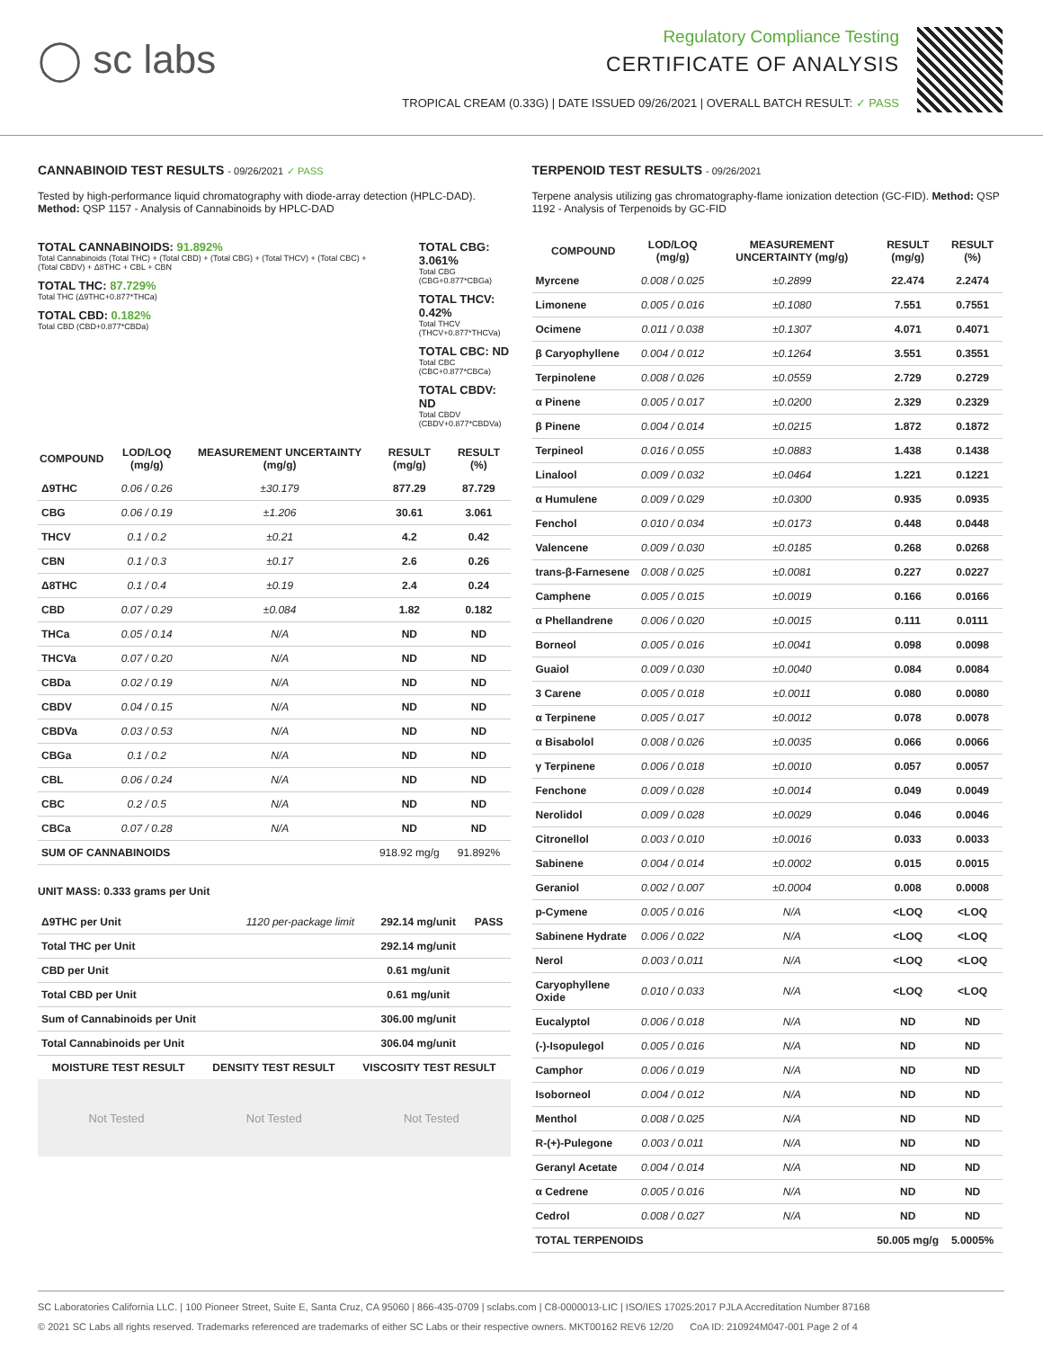◯ sc labs
Regulatory Compliance Testing
CERTIFICATE OF ANALYSIS
TROPICAL CREAM (0.33G) | DATE ISSUED 09/26/2021 | OVERALL BATCH RESULT: ✓ PASS
CANNABINOID TEST RESULTS - 09/26/2021 ✓ PASS
Tested by high-performance liquid chromatography with diode-array detection (HPLC-DAD). Method: QSP 1157 - Analysis of Cannabinoids by HPLC-DAD
TOTAL CANNABINOIDS: 91.892%
Total Cannabinoids (Total THC) + (Total CBD) + (Total CBG) + (Total THCV) + (Total CBC) + (Total CBDV) + Δ8THC + CBL + CBN
TOTAL THC: 87.729%
Total THC (Δ9THC+0.877*THCa)
TOTAL CBD: 0.182%
Total CBD (CBD+0.877*CBDa)
TOTAL CBG: 3.061%
Total CBG (CBG+0.877*CBGa)
TOTAL THCV: 0.42%
Total THCV (THCV+0.877*THCVa)
TOTAL CBC: ND
Total CBC (CBC+0.877*CBCa)
TOTAL CBDV: ND
Total CBDV (CBDV+0.877*CBDVa)
| COMPOUND | LOD/LOQ (mg/g) | MEASUREMENT UNCERTAINTY (mg/g) | RESULT (mg/g) | RESULT (%) |
| --- | --- | --- | --- | --- |
| Δ9THC | 0.06 / 0.26 | ±30.179 | 877.29 | 87.729 |
| CBG | 0.06 / 0.19 | ±1.206 | 30.61 | 3.061 |
| THCV | 0.1 / 0.2 | ±0.21 | 4.2 | 0.42 |
| CBN | 0.1 / 0.3 | ±0.17 | 2.6 | 0.26 |
| Δ8THC | 0.1 / 0.4 | ±0.19 | 2.4 | 0.24 |
| CBD | 0.07 / 0.29 | ±0.084 | 1.82 | 0.182 |
| THCa | 0.05 / 0.14 | N/A | ND | ND |
| THCVa | 0.07 / 0.20 | N/A | ND | ND |
| CBDa | 0.02 / 0.19 | N/A | ND | ND |
| CBDV | 0.04 / 0.15 | N/A | ND | ND |
| CBDVa | 0.03 / 0.53 | N/A | ND | ND |
| CBGa | 0.1 / 0.2 | N/A | ND | ND |
| CBL | 0.06 / 0.24 | N/A | ND | ND |
| CBC | 0.2 / 0.5 | N/A | ND | ND |
| CBCa | 0.07 / 0.28 | N/A | ND | ND |
| SUM OF CANNABINOIDS | | | 918.92 mg/g | 91.892% |
UNIT MASS: 0.333 grams per Unit
| Δ9THC per Unit | 1120 per-package limit | 292.14 mg/unit | PASS |
| Total THC per Unit | | 292.14 mg/unit | |
| CBD per Unit | | 0.61 mg/unit | |
| Total CBD per Unit | | 0.61 mg/unit | |
| Sum of Cannabinoids per Unit | | 306.00 mg/unit | |
| Total Cannabinoids per Unit | | 306.04 mg/unit | |
| MOISTURE TEST RESULT | DENSITY TEST RESULT | VISCOSITY TEST RESULT |
| --- | --- | --- |
Not Tested Not Tested Not Tested
TERPENOID TEST RESULTS - 09/26/2021
Terpene analysis utilizing gas chromatography-flame ionization detection (GC-FID). Method: QSP 1192 - Analysis of Terpenoids by GC-FID
| COMPOUND | LOD/LOQ (mg/g) | MEASUREMENT UNCERTAINTY (mg/g) | RESULT (mg/g) | RESULT (%) |
| --- | --- | --- | --- | --- |
| Myrcene | 0.008 / 0.025 | ±0.2899 | 22.474 | 2.2474 |
| Limonene | 0.005 / 0.016 | ±0.1080 | 7.551 | 0.7551 |
| Ocimene | 0.011 / 0.038 | ±0.1307 | 4.071 | 0.4071 |
| β Caryophyllene | 0.004 / 0.012 | ±0.1264 | 3.551 | 0.3551 |
| Terpinolene | 0.008 / 0.026 | ±0.0559 | 2.729 | 0.2729 |
| α Pinene | 0.005 / 0.017 | ±0.0200 | 2.329 | 0.2329 |
| β Pinene | 0.004 / 0.014 | ±0.0215 | 1.872 | 0.1872 |
| Terpineol | 0.016 / 0.055 | ±0.0883 | 1.438 | 0.1438 |
| Linalool | 0.009 / 0.032 | ±0.0464 | 1.221 | 0.1221 |
| α Humulene | 0.009 / 0.029 | ±0.0300 | 0.935 | 0.0935 |
| Fenchol | 0.010 / 0.034 | ±0.0173 | 0.448 | 0.0448 |
| Valencene | 0.009 / 0.030 | ±0.0185 | 0.268 | 0.0268 |
| trans-β-Farnesene | 0.008 / 0.025 | ±0.0081 | 0.227 | 0.0227 |
| Camphene | 0.005 / 0.015 | ±0.0019 | 0.166 | 0.0166 |
| α Phellandrene | 0.006 / 0.020 | ±0.0015 | 0.111 | 0.0111 |
| Borneol | 0.005 / 0.016 | ±0.0041 | 0.098 | 0.0098 |
| Guaiol | 0.009 / 0.030 | ±0.0040 | 0.084 | 0.0084 |
| 3 Carene | 0.005 / 0.018 | ±0.0011 | 0.080 | 0.0080 |
| α Terpinene | 0.005 / 0.017 | ±0.0012 | 0.078 | 0.0078 |
| α Bisabolol | 0.008 / 0.026 | ±0.0035 | 0.066 | 0.0066 |
| γ Terpinene | 0.006 / 0.018 | ±0.0010 | 0.057 | 0.0057 |
| Fenchone | 0.009 / 0.028 | ±0.0014 | 0.049 | 0.0049 |
| Nerolidol | 0.009 / 0.028 | ±0.0029 | 0.046 | 0.0046 |
| Citronellol | 0.003 / 0.010 | ±0.0016 | 0.033 | 0.0033 |
| Sabinene | 0.004 / 0.014 | ±0.0002 | 0.015 | 0.0015 |
| Geraniol | 0.002 / 0.007 | ±0.0004 | 0.008 | 0.0008 |
| p-Cymene | 0.005 / 0.016 | N/A | <LOQ | <LOQ |
| Sabinene Hydrate | 0.006 / 0.022 | N/A | <LOQ | <LOQ |
| Nerol | 0.003 / 0.011 | N/A | <LOQ | <LOQ |
| Caryophyllene Oxide | 0.010 / 0.033 | N/A | <LOQ | <LOQ |
| Eucalyptol | 0.006 / 0.018 | N/A | ND | ND |
| (-)-Isopulegol | 0.005 / 0.016 | N/A | ND | ND |
| Camphor | 0.006 / 0.019 | N/A | ND | ND |
| Isoborneol | 0.004 / 0.012 | N/A | ND | ND |
| Menthol | 0.008 / 0.025 | N/A | ND | ND |
| R-(+)-Pulegone | 0.003 / 0.011 | N/A | ND | ND |
| Geranyl Acetate | 0.004 / 0.014 | N/A | ND | ND |
| α Cedrene | 0.005 / 0.016 | N/A | ND | ND |
| Cedrol | 0.008 / 0.027 | N/A | ND | ND |
| TOTAL TERPENOIDS | | | 50.005 mg/g | 5.0005% |
SC Laboratories California LLC. | 100 Pioneer Street, Suite E, Santa Cruz, CA 95060 | 866-435-0709 | sclabs.com | C8-0000013-LIC | ISO/IES 17025:2017 PJLA Accreditation Number 87168
© 2021 SC Labs all rights reserved. Trademarks referenced are trademarks of either SC Labs or their respective owners. MKT00162 REV6 12/20 CoA ID: 210924M047-001 Page 2 of 4